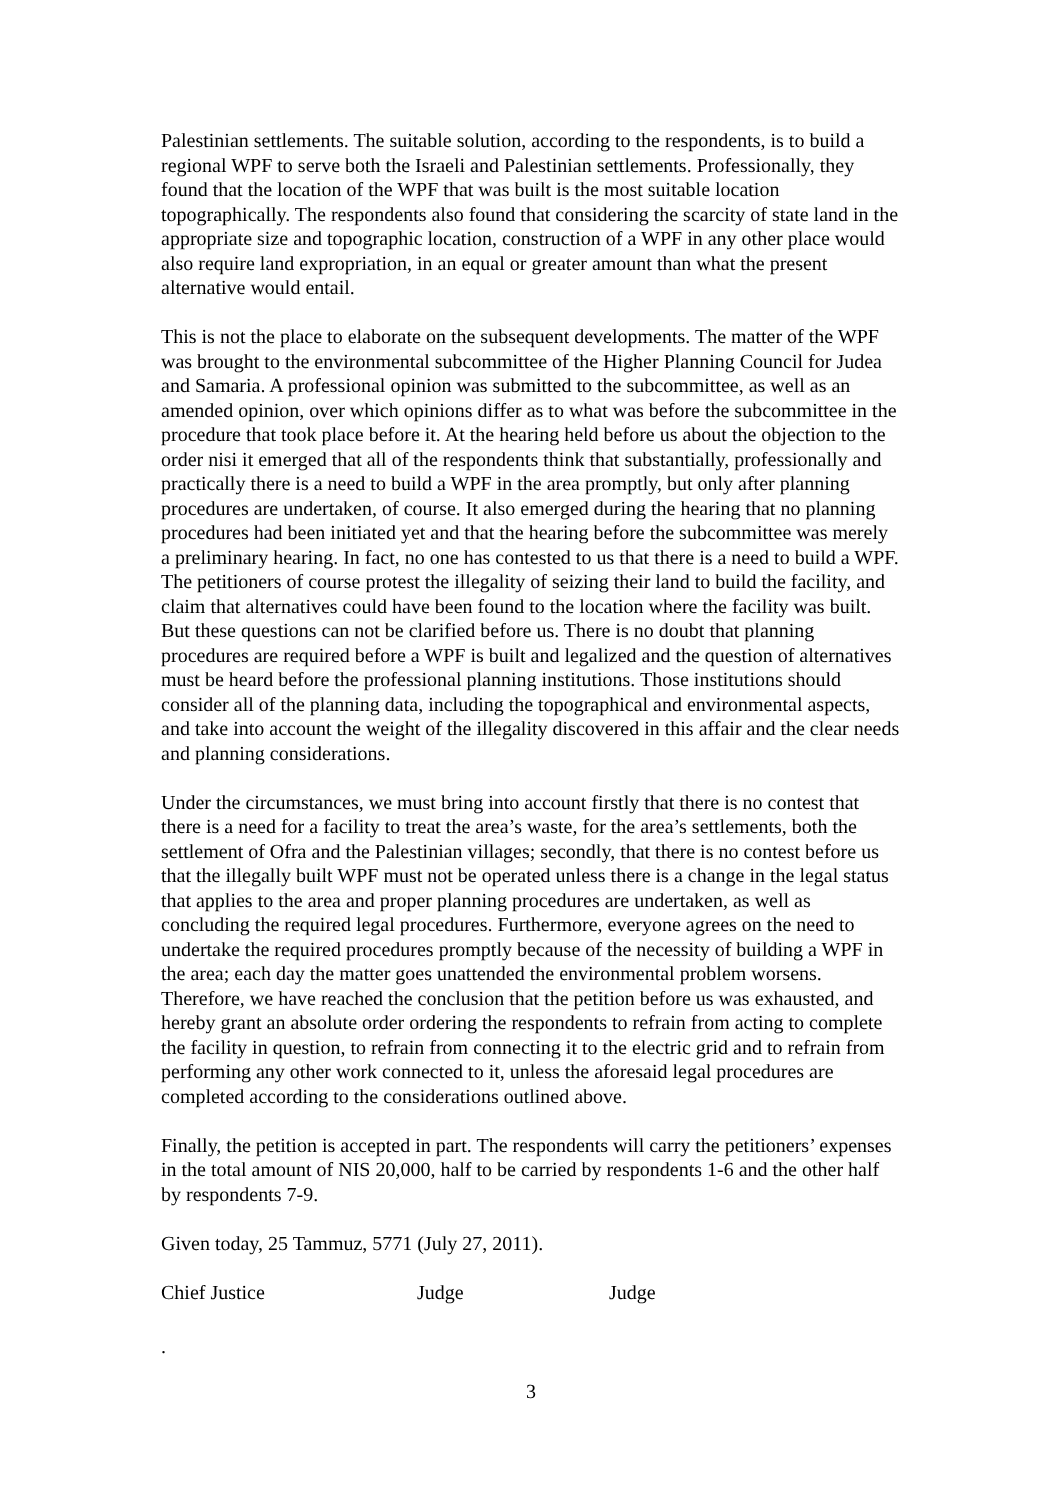Palestinian settlements. The suitable solution, according to the respondents, is to build a regional WPF to serve both the Israeli and Palestinian settlements. Professionally, they found that the location of the WPF that was built is the most suitable location topographically. The respondents also found that considering the scarcity of state land in the appropriate size and topographic location, construction of a WPF in any other place would also require land expropriation, in an equal or greater amount than what the present alternative would entail.
This is not the place to elaborate on the subsequent developments. The matter of the WPF was brought to the environmental subcommittee of the Higher Planning Council for Judea and Samaria. A professional opinion was submitted to the subcommittee, as well as an amended opinion, over which opinions differ as to what was before the subcommittee in the procedure that took place before it. At the hearing held before us about the objection to the order nisi it emerged that all of the respondents think that substantially, professionally and practically there is a need to build a WPF in the area promptly, but only after planning procedures are undertaken, of course. It also emerged during the hearing that no planning procedures had been initiated yet and that the hearing before the subcommittee was merely a preliminary hearing. In fact, no one has contested to us that there is a need to build a WPF. The petitioners of course protest the illegality of seizing their land to build the facility, and claim that alternatives could have been found to the location where the facility was built. But these questions can not be clarified before us. There is no doubt that planning procedures are required before a WPF is built and legalized and the question of alternatives must be heard before the professional planning institutions. Those institutions should consider all of the planning data, including the topographical and environmental aspects, and take into account the weight of the illegality discovered in this affair and the clear needs and planning considerations.
Under the circumstances, we must bring into account firstly that there is no contest that there is a need for a facility to treat the area’s waste, for the area’s settlements, both the settlement of Ofra and the Palestinian villages; secondly, that there is no contest before us that the illegally built WPF must not be operated unless there is a change in the legal status that applies to the area and proper planning procedures are undertaken, as well as concluding the required legal procedures. Furthermore, everyone agrees on the need to undertake the required procedures promptly because of the necessity of building a WPF in the area; each day the matter goes unattended the environmental problem worsens. Therefore, we have reached the conclusion that the petition before us was exhausted, and hereby grant an absolute order ordering the respondents to refrain from acting to complete the facility in question, to refrain from connecting it to the electric grid and to refrain from performing any other work connected to it, unless the aforesaid legal procedures are completed according to the considerations outlined above.
Finally, the petition is accepted in part. The respondents will carry the petitioners’ expenses in the total amount of NIS 20,000, half to be carried by respondents 1-6 and the other half by respondents 7-9.
Given today, 25 Tammuz, 5771 (July 27, 2011).
Chief Justice Judge Judge
.
3